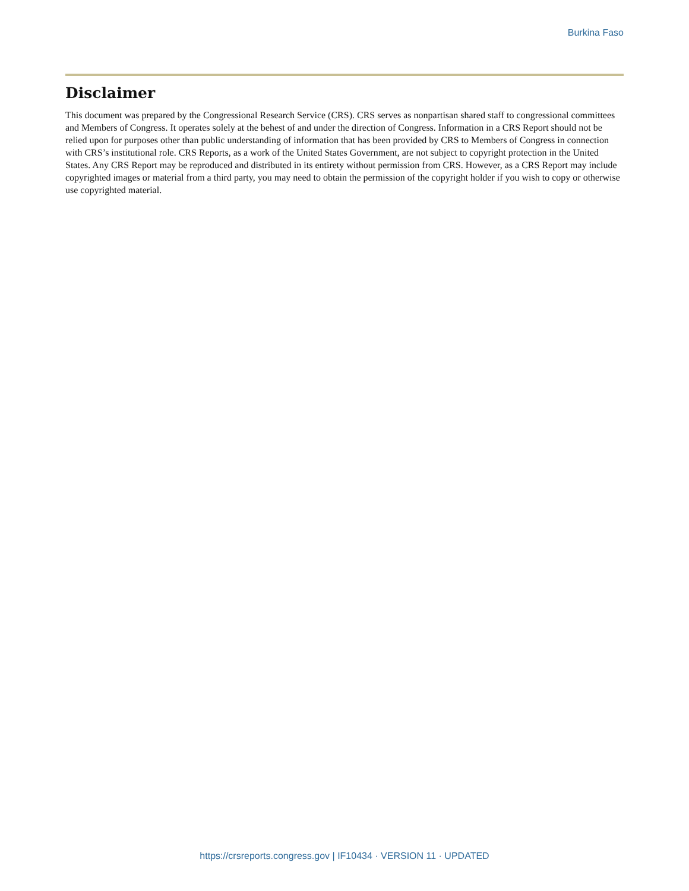Burkina Faso
Disclaimer
This document was prepared by the Congressional Research Service (CRS). CRS serves as nonpartisan shared staff to congressional committees and Members of Congress. It operates solely at the behest of and under the direction of Congress. Information in a CRS Report should not be relied upon for purposes other than public understanding of information that has been provided by CRS to Members of Congress in connection with CRS’s institutional role. CRS Reports, as a work of the United States Government, are not subject to copyright protection in the United States. Any CRS Report may be reproduced and distributed in its entirety without permission from CRS. However, as a CRS Report may include copyrighted images or material from a third party, you may need to obtain the permission of the copyright holder if you wish to copy or otherwise use copyrighted material.
https://crsreports.congress.gov | IF10434 · VERSION 11 · UPDATED